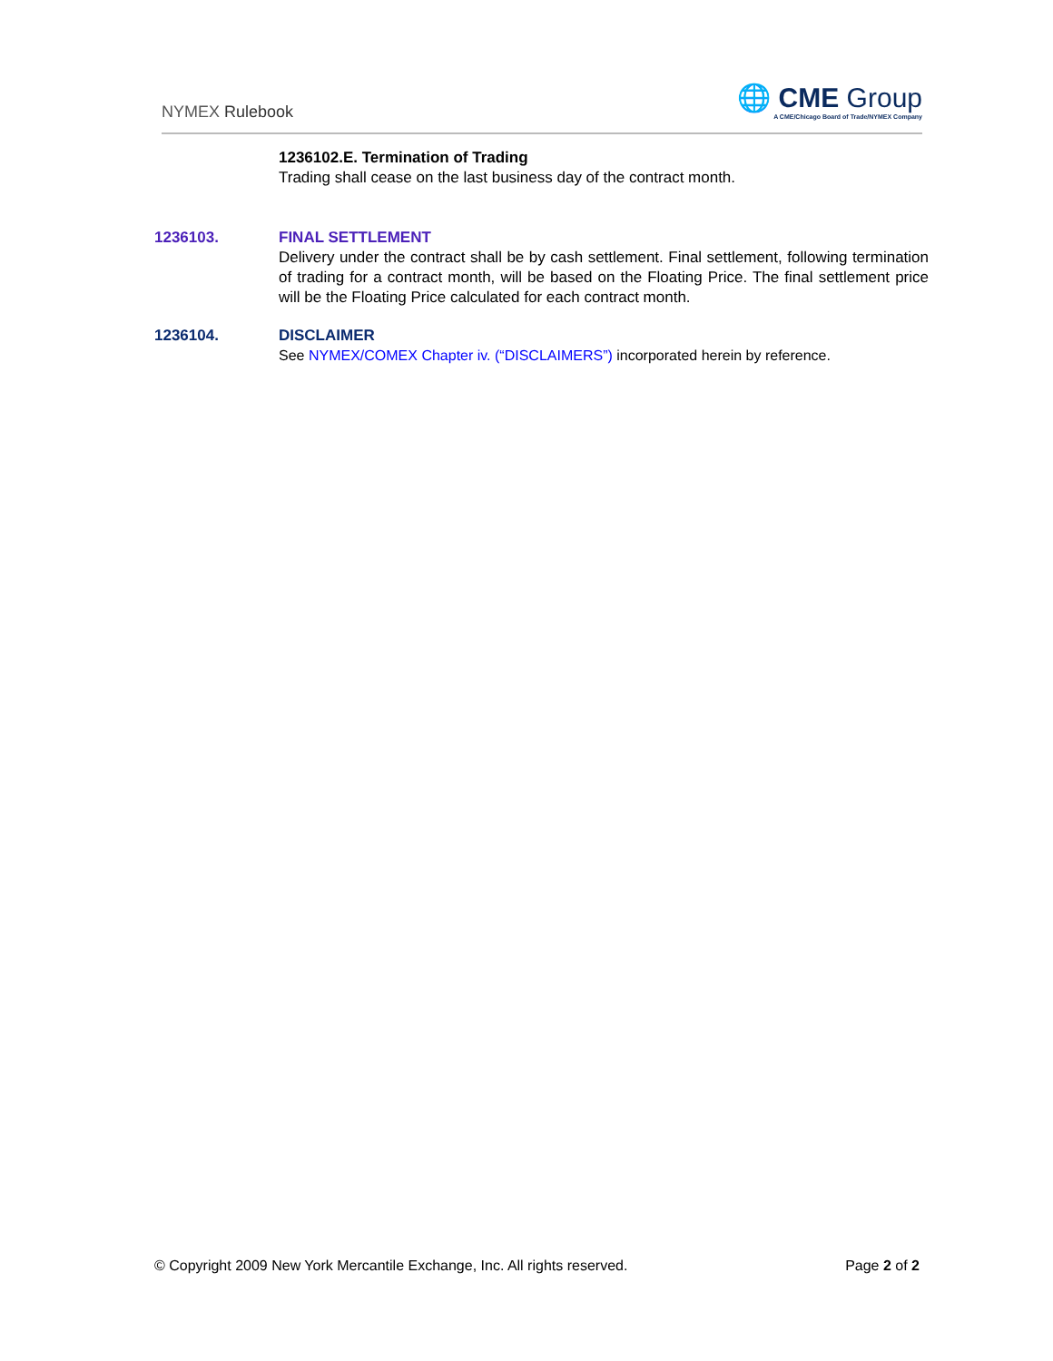NYMEX Rulebook
🌐 CME Group
A CME/Chicago Board of Trade/NYMEX Company
1236102.E. Termination of Trading
Trading shall cease on the last business day of the contract month.
1236103. FINAL SETTLEMENT
Delivery under the contract shall be by cash settlement. Final settlement, following termination of trading for a contract month, will be based on the Floating Price. The final settlement price will be the Floating Price calculated for each contract month.
1236104. DISCLAIMER
See NYMEX/COMEX Chapter iv. (“DISCLAIMERS”) incorporated herein by reference.
© Copyright 2009 New York Mercantile Exchange, Inc. All rights reserved. Page 2 of 2